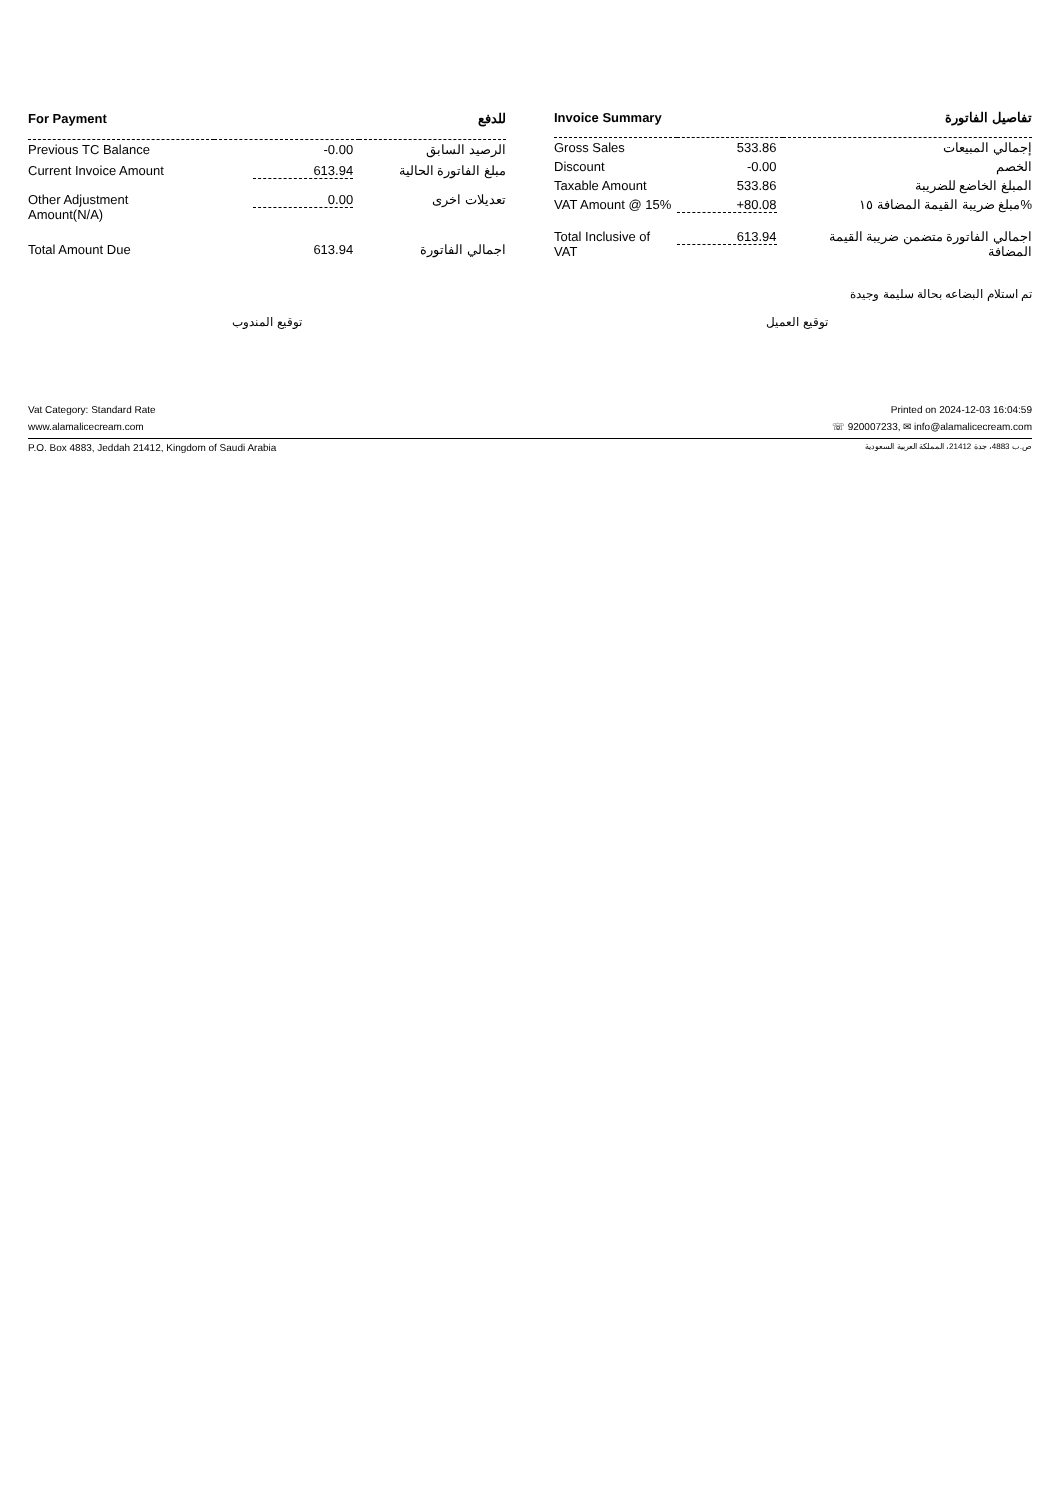| For Payment | | للدفع |
| --- | --- | --- |
| Previous TC Balance | -0.00 | الرصيد السابق |
| Current Invoice Amount | 613.94 | مبلغ الفاتورة الحالية |
| Other Adjustment Amount(N/A) | 0.00 | تعديلات اخرى |
| Total Amount Due | 613.94 | اجمالي الفاتورة |
| Invoice Summary | | تفاصيل الفاتورة |
| --- | --- | --- |
| Gross Sales | 533.86 | إجمالي المبيعات |
| Discount | -0.00 | الخصم |
| Taxable Amount | 533.86 | المبلغ الخاضع للضريبة |
| VAT Amount @ 15% | +80.08 | مبلغ ضريبة القيمة المضافة ١٥% |
| Total Inclusive of VAT | 613.94 | اجمالي الفاتورة متضمن ضريبة القيمة المضافة |
تم استلام البضاعه بحالة سليمة وجيدة
توقيع المندوب توقيع العميل
Vat Category: Standard Rate Printed on 2024-12-03 16:04:59
www.alamalicecream.com ☏ 920007233, ✉ info@alamalicecream.com
P.O. Box 4883, Jeddah 21412, Kingdom of Saudi Arabia ص.ب 4883، جدة 21412، المملكة العربية السعودية